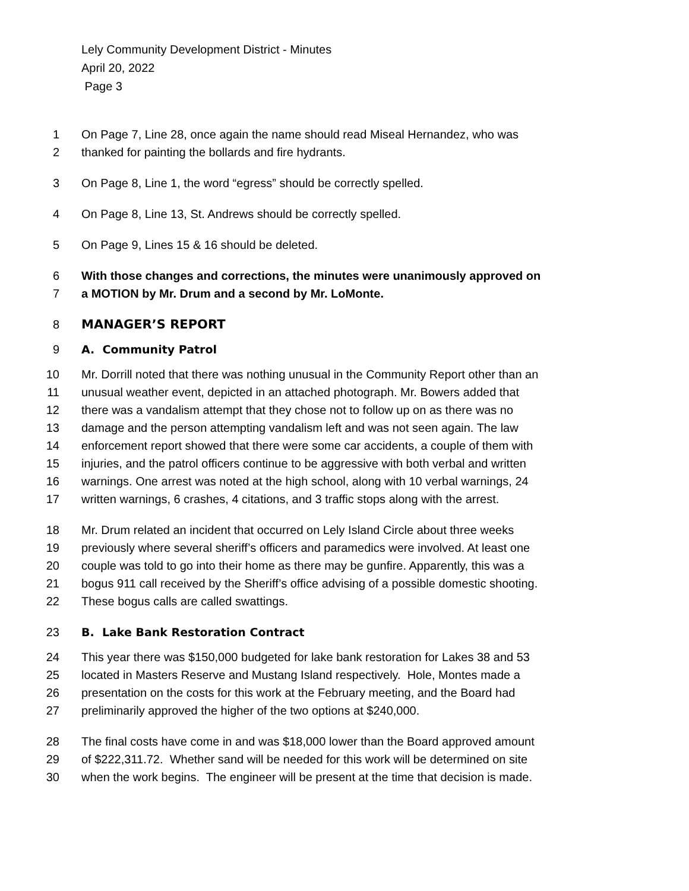Lely Community Development District - Minutes
April 20, 2022
Page 3
1 On Page 7, Line 28, once again the name should read Miseal Hernandez, who was
2 thanked for painting the bollards and fire hydrants.
3 On Page 8, Line 1, the word “egress” should be correctly spelled.
4 On Page 8, Line 13, St. Andrews should be correctly spelled.
5 On Page 9, Lines 15 & 16 should be deleted.
6 With those changes and corrections, the minutes were unanimously approved on
7 a MOTION by Mr. Drum and a second by Mr. LoMonte.
8 MANAGER’S REPORT
9 A. Community Patrol
10 Mr. Dorrill noted that there was nothing unusual in the Community Report other than an
11 unusual weather event, depicted in an attached photograph. Mr. Bowers added that
12 there was a vandalism attempt that they chose not to follow up on as there was no
13 damage and the person attempting vandalism left and was not seen again. The law
14 enforcement report showed that there were some car accidents, a couple of them with
15 injuries, and the patrol officers continue to be aggressive with both verbal and written
16 warnings. One arrest was noted at the high school, along with 10 verbal warnings, 24
17 written warnings, 6 crashes, 4 citations, and 3 traffic stops along with the arrest.
18 Mr. Drum related an incident that occurred on Lely Island Circle about three weeks
19 previously where several sheriff’s officers and paramedics were involved. At least one
20 couple was told to go into their home as there may be gunfire. Apparently, this was a
21 bogus 911 call received by the Sheriff’s office advising of a possible domestic shooting.
22 These bogus calls are called swattings.
23 B. Lake Bank Restoration Contract
24 This year there was $150,000 budgeted for lake bank restoration for Lakes 38 and 53
25 located in Masters Reserve and Mustang Island respectively. Hole, Montes made a
26 presentation on the costs for this work at the February meeting, and the Board had
27 preliminarily approved the higher of the two options at $240,000.
28 The final costs have come in and was $18,000 lower than the Board approved amount
29 of $222,311.72. Whether sand will be needed for this work will be determined on site
30 when the work begins. The engineer will be present at the time that decision is made.